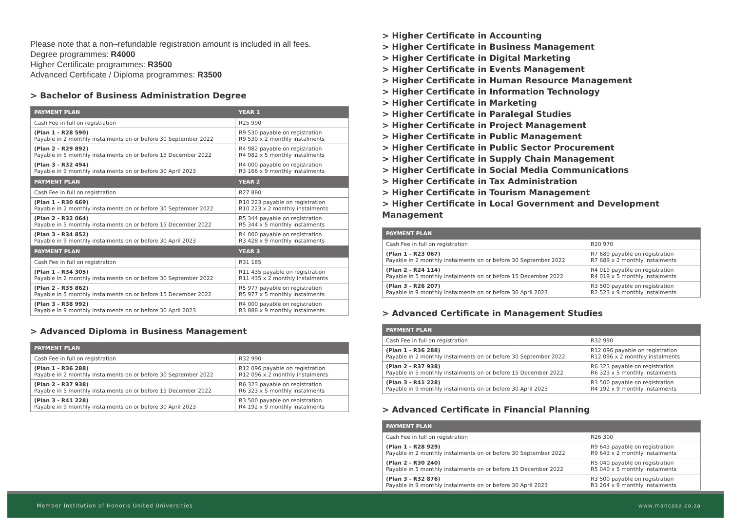Please note that a non–refundable registration amount is included in all fees.
Degree programmes: R4000
Higher Certificate programmes: R3500
Advanced Certificate / Diploma programmes: R3500
> Bachelor of Business Administration Degree
| PAYMENT PLAN | YEAR 1 |
| --- | --- |
| Cash Fee in full on registration | R25 990 |
| (Plan 1 - R28 590) Payable in 2 monthly instalments on or before 30 September 2022 | R9 530 payable on registration R9 530 x 2 monthly instalments |
| (Plan 2 - R29 892) Payable in 5 monthly instalments on or before 15 December 2022 | R4 982 payable on registration R4 982 x 5 monthly instalments |
| (Plan 3 - R32 494) Payable in 9 monthly instalments on or before 30 April 2023 | R4 000 payable on registration R3 166 x 9 monthly instalments |
| PAYMENT PLAN | YEAR 2 |
| Cash Fee in full on registration | R27 880 |
| (Plan 1 - R30 669) Payable in 2 monthly instalments on or before 30 September 2022 | R10 223 payable on registration R10 223 x 2 monthly instalments |
| (Plan 2 - R32 064) Payable in 5 monthly instalments on or before 15 December 2022 | R5 344 payable on registration R5 344 x 5 monthly instalments |
| (Plan 3 - R34 852) Payable in 9 monthly instalments on or before 30 April 2023 | R4 000 payable on registration R3 428 x 9 monthly instalments |
| PAYMENT PLAN | YEAR 3 |
| Cash Fee in full on registration | R31 185 |
| (Plan 1 - R34 305) Payable in 2 monthly instalments on or before 30 September 2022 | R11 435 payable on registration R11 435 x 2 monthly instalments |
| (Plan 2 - R35 862) Payable in 5 monthly instalments on or before 15 December 2022 | R5 977 payable on registration R5 977 x 5 monthly instalments |
| (Plan 3 - R38 992) Payable in 9 monthly instalments on or before 30 April 2023 | R4 000 payable on registration R3 888 x 9 monthly instalments |
> Advanced Diploma in Business Management
| PAYMENT PLAN | |
| --- | --- |
| Cash Fee in full on registration | R32 990 |
| (Plan 1 - R36 288) Payable in 2 monthly instalments on or before 30 September 2022 | R12 096 payable on registration R12 096 x 2 monthly instalments |
| (Plan 2 - R37 938) Payable in 5 monthly instalments on or before 15 December 2022 | R6 323 payable on registration R6 323 x 5 monthly instalments |
| (Plan 3 - R41 228) Payable in 9 monthly instalments on or before 30 April 2023 | R3 500 payable on registration R4 192 x 9 monthly instalments |
> Higher Certificate in Accounting
> Higher Certificate in Business Management
> Higher Certificate in Digital Marketing
> Higher Certificate in Events Management
> Higher Certificate in Human Resource Management
> Higher Certificate in Information Technology
> Higher Certificate in Marketing
> Higher Certificate in Paralegal Studies
> Higher Certificate in Project Management
> Higher Certificate in Public Management
> Higher Certificate in Public Sector Procurement
> Higher Certificate in Supply Chain Management
> Higher Certificate in Social Media Communications
> Higher Certificate in Tax Administration
> Higher Certificate in Tourism Management
> Higher Certificate in Local Government and Development Management
| PAYMENT PLAN | |
| --- | --- |
| Cash Fee in full on registration | R20 970 |
| (Plan 1 - R23 067) Payable in 2 monthly instalments on or before 30 September 2022 | R7 689 payable on registration R7 689 x 2 monthly instalments |
| (Plan 2 - R24 114) Payable in 5 monthly instalments on or before 15 December 2022 | R4 019 payable on registration R4 019 x 5 monthly instalments |
| (Plan 3 - R26 207) Payable in 9 monthly instalments on or before 30 April 2023 | R3 500 payable on registration R2 523 x 9 monthly instalments |
> Advanced Certificate in Management Studies
| PAYMENT PLAN | |
| --- | --- |
| Cash Fee in full on registration | R32 990 |
| (Plan 1 - R36 288) Payable in 2 monthly instalments on or before 30 September 2022 | R12 096 payable on registration R12 096 x 2 monthly instalments |
| (Plan 2 - R37 938) Payable in 5 monthly instalments on or before 15 December 2022 | R6 323 payable on registration R6 323 x 5 monthly instalments |
| (Plan 3 - R41 228) Payable in 9 monthly instalments on or before 30 April 2023 | R3 500 payable on registration R4 192 x 9 monthly instalments |
> Advanced Certificate in Financial Planning
| PAYMENT PLAN | |
| --- | --- |
| Cash Fee in full on registration | R26 300 |
| (Plan 1 - R28 929) Payable in 2 monthly instalments on or before 30 September 2022 | R9 643 payable on registration R9 643 x 2 monthly instalments |
| (Plan 2 - R30 240) Payable in 5 monthly instalments on or before 15 December 2022 | R5 040 payable on registration R5 040 x 5 monthly instalments |
| (Plan 3 - R32 876) Payable in 9 monthly instalments on or before 30 April 2023 | R3 500 payable on registration R3 264 x 9 monthly instalments |
Member Institution of Honoris United Universities www.mancosa.co.za